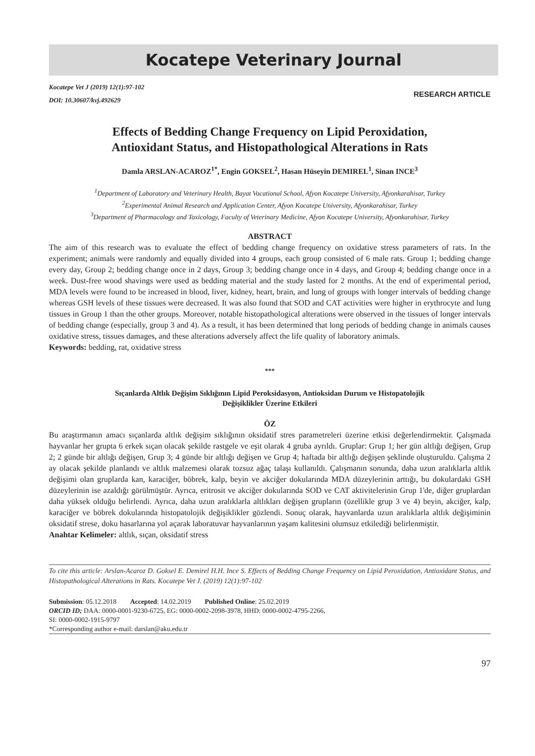Kocatepe Veterinary Journal
Kocatepe Vet J (2019) 12(1):97-102
DOI: 10.30607/kvj.492629
RESEARCH ARTICLE
Effects of Bedding Change Frequency on Lipid Peroxidation,
Antioxidant Status, and Histopathological Alterations in Rats
Damla ARSLAN-ACAROZ<sup>1*</sup>, Engin GOKSEL<sup>2</sup>, Hasan Hüseyin DEMIREL<sup>1</sup>, Sinan INCE<sup>3</sup>
<sup>1</sup> Department of Laboratory and Veterinary Health, Bayat Vocational School, Afyon Kocatepe University, Afyonkarahisar, Turkey
<sup>2</sup> Experimental Animal Research and Application Center, Afyon Kocatepe University, Afyonkarahisar, Turkey
<sup>3</sup> Department of Pharmacology and Toxicology, Faculty of Veterinary Medicine, Afyon Kocatepe University, Afyonkarahisar, Turkey
ABSTRACT
The aim of this research was to evaluate the effect of bedding change frequency on oxidative stress parameters of rats. In the experiment; animals were randomly and equally divided into 4 groups, each group consisted of 6 male rats. Group 1; bedding change every day, Group 2; bedding change once in 2 days, Group 3; bedding change once in 4 days, and Group 4; bedding change once in a week. Dust-free wood shavings were used as bedding material and the study lasted for 2 months. At the end of experimental period, MDA levels were found to be increased in blood, liver, kidney, heart, brain, and lung of groups with longer intervals of bedding change whereas GSH levels of these tissues were decreased. It was also found that SOD and CAT activities were higher in erythrocyte and lung tissues in Group 1 than the other groups. Moreover, notable histopathological alterations were observed in the tissues of longer intervals of bedding change (especially, group 3 and 4). As a result, it has been determined that long periods of bedding change in animals causes oxidative stress, tissues damages, and these alterations adversely affect the life quality of laboratory animals.
Keywords: bedding, rat, oxidative stress
***
Sıçanlarda Altlık Değişim Sıklığının Lipid Peroksidasyon, Antioksidan Durum ve Histopatolojik
Değişiklikler Üzerine Etkileri
ÖZ
Bu araştırmanın amacı sıçanlarda altlık değişim sıklığının oksidatif stres parametreleri üzerine etkisi değerlendirmektir. Çalışmada hayvanlar her grupta 6 erkek sıçan olacak şekilde rastgele ve eşit olarak 4 gruba ayrıldı. Gruplar: Grup 1; her gün altlığı değişen, Grup 2; 2 günde bir altlığı değişen, Grup 3; 4 günde bir altlığı değişen ve Grup 4; haftada bir altlığı değişen şeklinde oluşturuldu. Çalışma 2 ay olacak şekilde planlandı ve altlık malzemesi olarak tozsuz ağaç talaşı kullanıldı. Çalışmanın sonunda, daha uzun aralıklarla altlık değişimi olan gruplarda kan, karaciğer, böbrek, kalp, beyin ve akciğer dokularında MDA düzeylerinin arttığı, bu dokulardaki GSH düzeylerinin ise azaldığı görülmüştür. Ayrıca, eritrosit ve akciğer dokularında SOD ve CAT aktivitelerinin Grup 1'de, diğer gruplardan daha yüksek olduğu belirlendi. Ayrıca, daha uzun aralıklarla altlıkları değişen grupların (özellikle grup 3 ve 4) beyin, akciğer, kalp, karaciğer ve böbrek dokularında histopatolojik değişiklikler gözlendi. Sonuç olarak, hayvanlarda uzun aralıklarla altlık değişiminin oksidatif strese, doku hasarlarına yol açarak laboratuvar hayvanlarının yaşam kalitesini olumsuz etkilediği belirlenmiştir.
Anahtar Kelimeler: altlık, sıçan, oksidatif stress
To cite this article: Arslan-Acaroz D. Goksel E. Demirel H.H. Ince S. Effects of Bedding Change Frequency on Lipid Peroxidation, Antioxidant Status, and Histopathological Alterations in Rats. Kocatepe Vet J. (2019) 12(1):97-102
Submission: 05.12.2018 Accepted: 14.02.2019 Published Online: 25.02.2019
ORCID ID; DAA: 0000-0001-9230-6725, EG: 0000-0002-2098-3978, HHD: 0000-0002-4795-2266,
SI: 0000-0002-1915-9797
*Corresponding author e-mail: darslan@aku.edu.tr
97